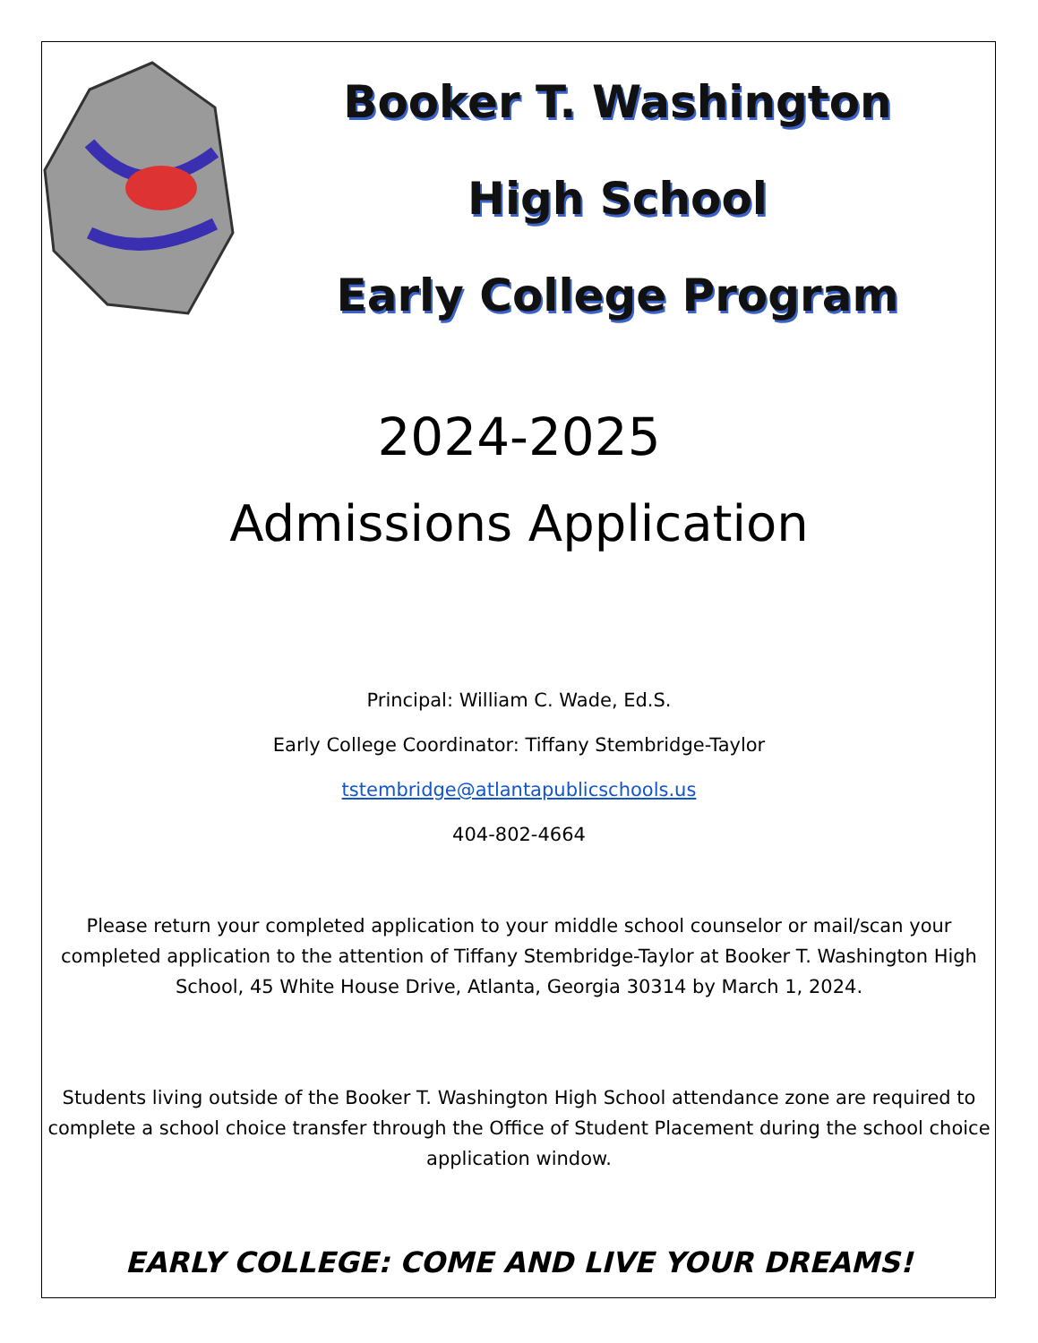Booker T. Washington
High School
Early College Program
2024-2025
Admissions Application
Principal: William C. Wade, Ed.S.
Early College Coordinator: Tiffany Stembridge-Taylor
tstembridge@atlantapublicschools.us
404-802-4664
Please return your completed application to your middle school counselor or mail/scan your completed application to the attention of Tiffany Stembridge-Taylor at Booker T. Washington High School, 45 White House Drive, Atlanta, Georgia 30314 by March 1, 2024.
Students living outside of the Booker T. Washington High School attendance zone are required to complete a school choice transfer through the Office of Student Placement during the school choice application window.
EARLY COLLEGE: COME AND LIVE YOUR DREAMS!